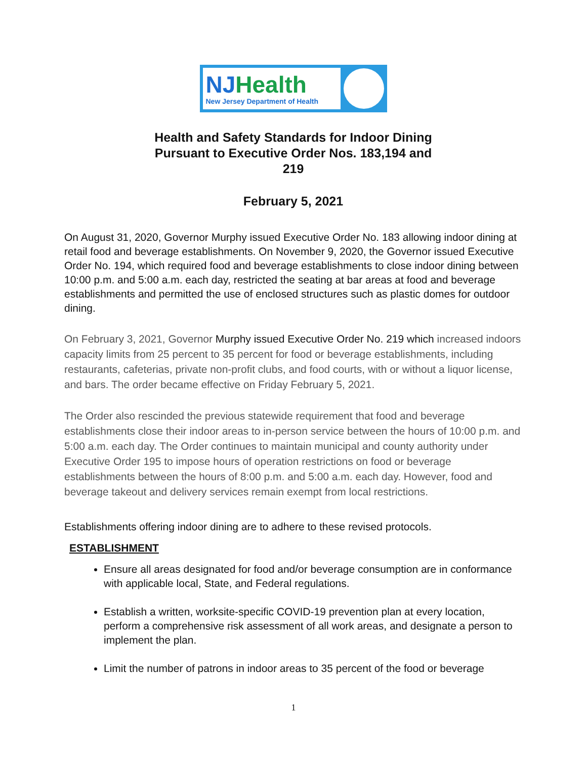NJHealth
New Jersey Department of Health
Health and Safety Standards for Indoor Dining
Pursuant to Executive Order Nos. 183,194 and
219
February 5, 2021
On August 31, 2020, Governor Murphy issued Executive Order No. 183 allowing indoor dining at retail food and beverage establishments. On November 9, 2020, the Governor issued Executive Order No. 194, which required food and beverage establishments to close indoor dining between 10:00 p.m. and 5:00 a.m. each day, restricted the seating at bar areas at food and beverage establishments and permitted the use of enclosed structures such as plastic domes for outdoor dining.
On February 3, 2021, Governor Murphy issued Executive Order No. 219 which increased indoors capacity limits from 25 percent to 35 percent for food or beverage establishments, including restaurants, cafeterias, private non-profit clubs, and food courts, with or without a liquor license, and bars. The order became effective on Friday February 5, 2021.
The Order also rescinded the previous statewide requirement that food and beverage establishments close their indoor areas to in-person service between the hours of 10:00 p.m. and 5:00 a.m. each day. The Order continues to maintain municipal and county authority under Executive Order 195 to impose hours of operation restrictions on food or beverage establishments between the hours of 8:00 p.m. and 5:00 a.m. each day. However, food and beverage takeout and delivery services remain exempt from local restrictions.
Establishments offering indoor dining are to adhere to these revised protocols.
ESTABLISHMENT
Ensure all areas designated for food and/or beverage consumption are in conformance with applicable local, State, and Federal regulations.
Establish a written, worksite-specific COVID-19 prevention plan at every location, perform a comprehensive risk assessment of all work areas, and designate a person to implement the plan.
Limit the number of patrons in indoor areas to 35 percent of the food or beverage
1